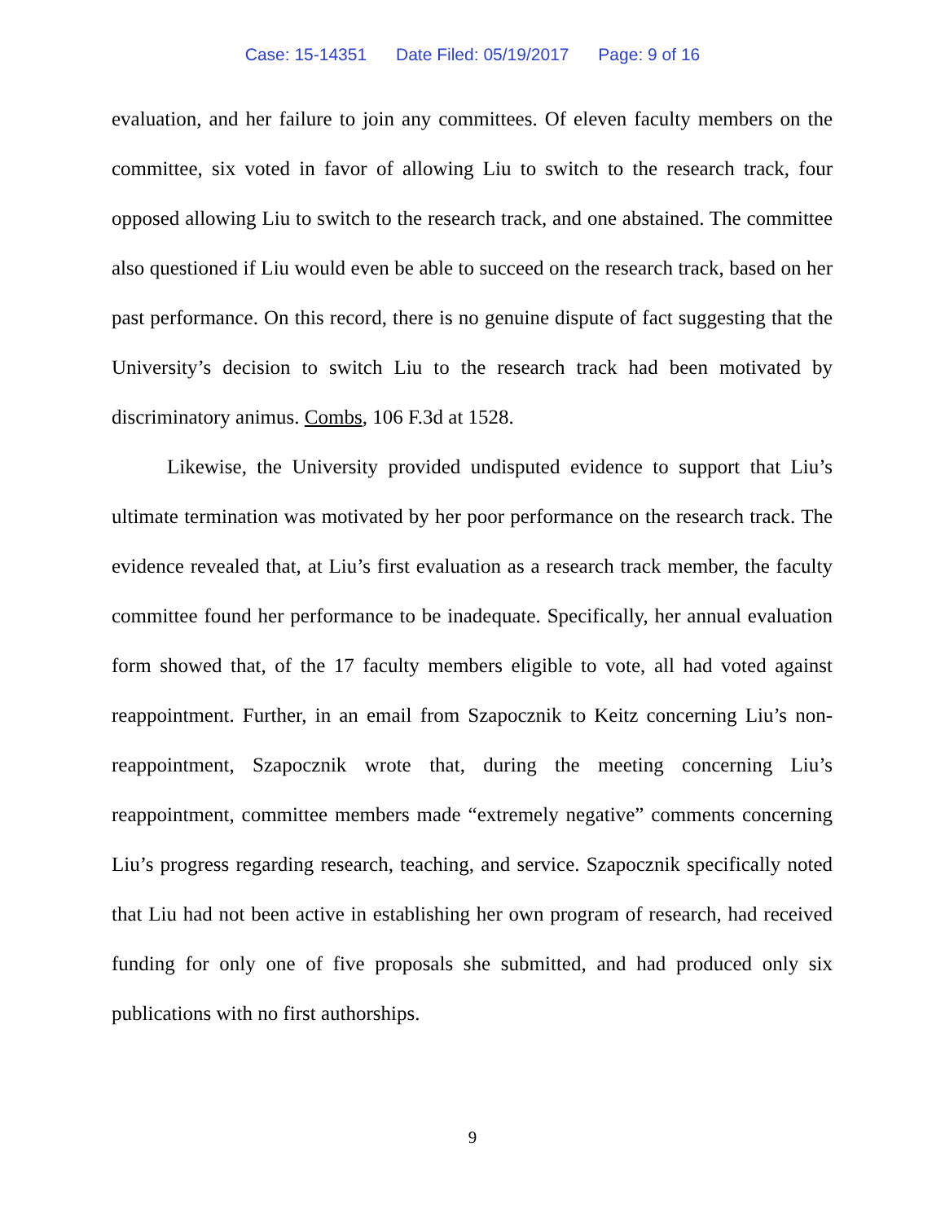Case: 15-14351 Date Filed: 05/19/2017 Page: 9 of 16
evaluation, and her failure to join any committees. Of eleven faculty members on the committee, six voted in favor of allowing Liu to switch to the research track, four opposed allowing Liu to switch to the research track, and one abstained. The committee also questioned if Liu would even be able to succeed on the research track, based on her past performance. On this record, there is no genuine dispute of fact suggesting that the University’s decision to switch Liu to the research track had been motivated by discriminatory animus. Combs, 106 F.3d at 1528.
Likewise, the University provided undisputed evidence to support that Liu’s ultimate termination was motivated by her poor performance on the research track. The evidence revealed that, at Liu’s first evaluation as a research track member, the faculty committee found her performance to be inadequate. Specifically, her annual evaluation form showed that, of the 17 faculty members eligible to vote, all had voted against reappointment. Further, in an email from Szapocznik to Keitz concerning Liu’s non-reappointment, Szapocznik wrote that, during the meeting concerning Liu’s reappointment, committee members made “extremely negative” comments concerning Liu’s progress regarding research, teaching, and service. Szapocznik specifically noted that Liu had not been active in establishing her own program of research, had received funding for only one of five proposals she submitted, and had produced only six publications with no first authorships.
9